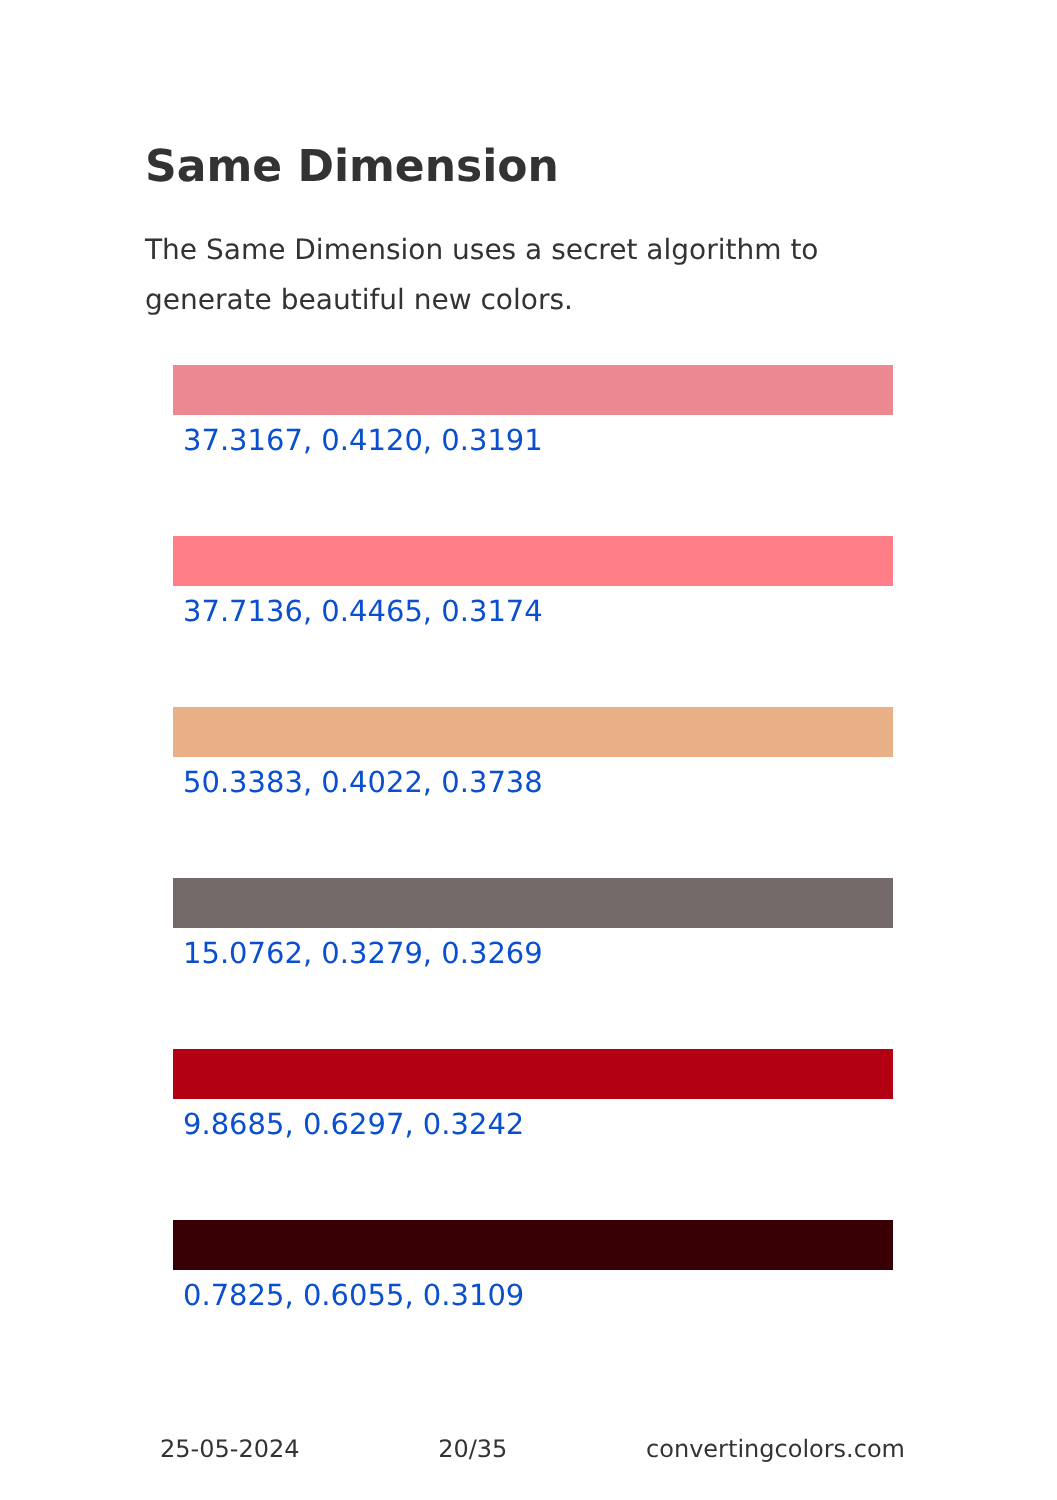Same Dimension
The Same Dimension uses a secret algorithm to generate beautiful new colors.
37.3167, 0.4120, 0.3191
37.7136, 0.4465, 0.3174
50.3383, 0.4022, 0.3738
15.0762, 0.3279, 0.3269
9.8685, 0.6297, 0.3242
0.7825, 0.6055, 0.3109
25-05-2024 20/35 convertingcolors.com